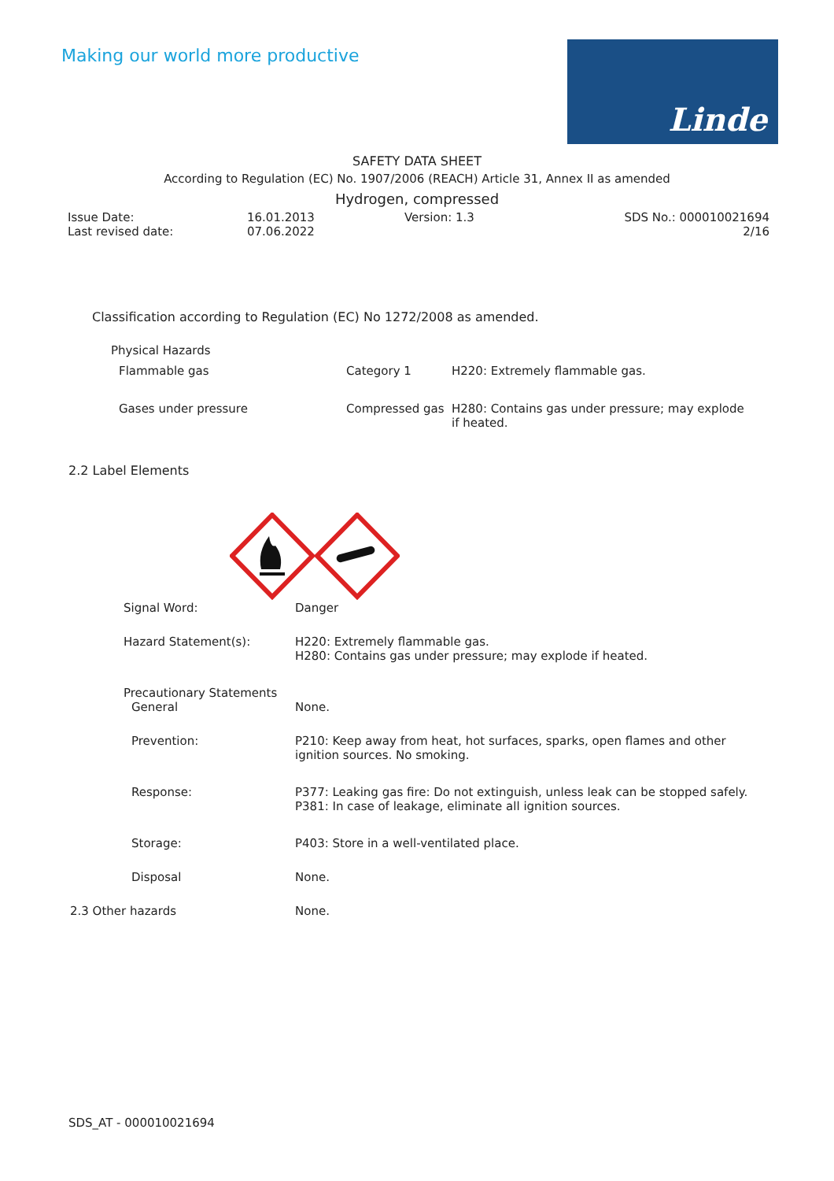Making our world more productive
Linde
SAFETY DATA SHEET
According to Regulation (EC) No. 1907/2006 (REACH) Article 31, Annex II as amended
Hydrogen, compressed
| Issue Date: | 16.01.2013 | Version: 1.3 | SDS No.: 000010021694 |
| Last revised date: | 07.06.2022 | | 2/16 |
Classification according to Regulation (EC) No 1272/2008 as amended.
Physical Hazards
| Flammable gas | Category 1 | H220: Extremely flammable gas. |
| Gases under pressure | Compressed gas | H280: Contains gas under pressure; may explode if heated. |
2.2 Label Elements
| Signal Word: | Danger |
| Hazard Statement(s): | H220: Extremely flammable gas. H280: Contains gas under pressure; may explode if heated. |
| Precautionary Statements | |
| General | None. |
| Prevention: | P210: Keep away from heat, hot surfaces, sparks, open flames and other ignition sources. No smoking. |
| Response: | P377: Leaking gas fire: Do not extinguish, unless leak can be stopped safely. P381: In case of leakage, eliminate all ignition sources. |
| Storage: | P403: Store in a well-ventilated place. |
| Disposal | None. |
| 2.3 Other hazards | None. |
SDS_AT - 000010021694